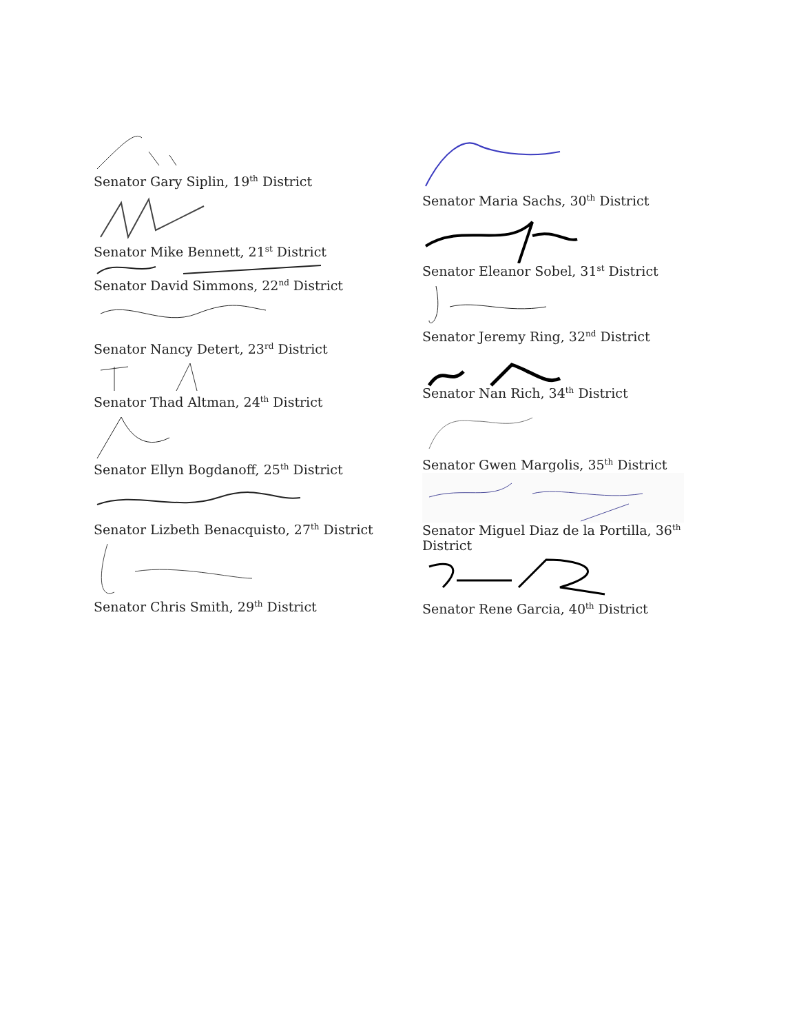Senator Gary Siplin, 19<sup>th</sup> District
Senator Mike Bennett, 21<sup>st</sup> District
Senator David Simmons, 22<sup>nd</sup> District
Senator Nancy Detert, 23<sup>rd</sup> District
Senator Thad Altman, 24<sup>th</sup> District
Senator Ellyn Bogdanoff, 25<sup>th</sup> District
Senator Lizbeth Benacquisto, 27<sup>th</sup> District
Senator Chris Smith, 29<sup>th</sup> District
Senator Maria Sachs, 30<sup>th</sup> District
Senator Eleanor Sobel, 31<sup>st</sup> District
Senator Jeremy Ring, 32<sup>nd</sup> District
Senator Nan Rich, 34<sup>th</sup> District
Senator Gwen Margolis, 35<sup>th</sup> District
Senator Miguel Diaz de la Portilla, 36<sup>th</sup> District
Senator Rene Garcia, 40<sup>th</sup> District